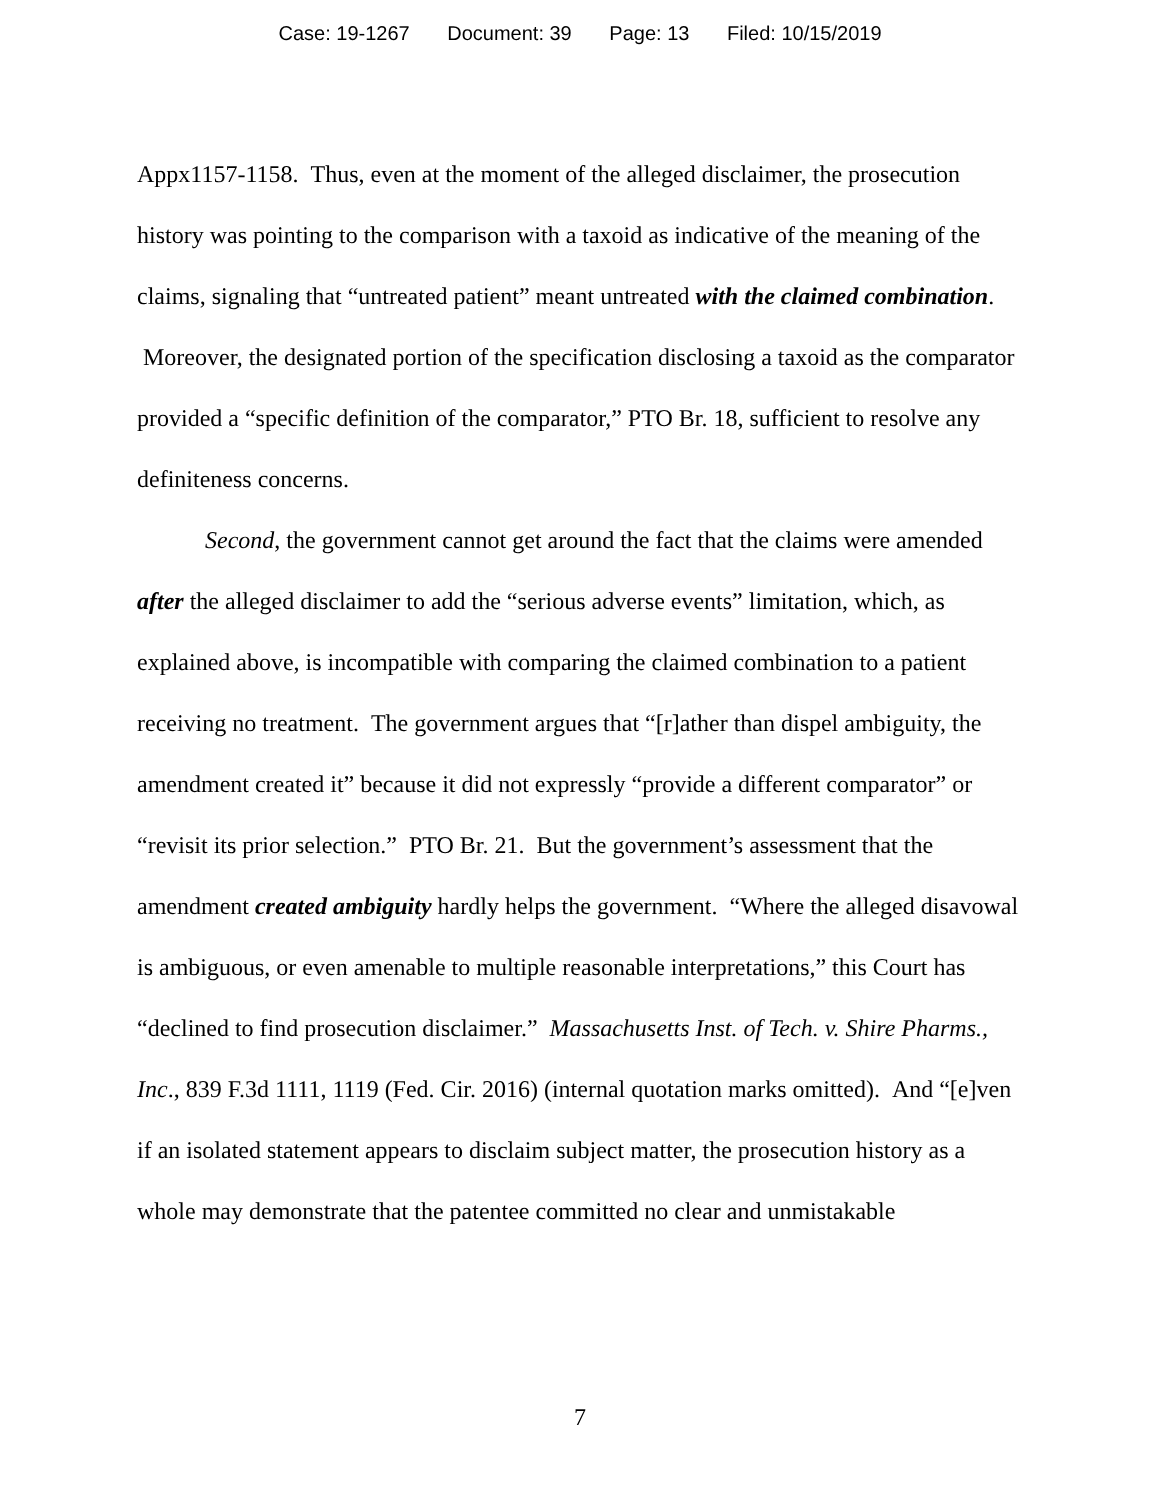Case: 19-1267 Document: 39 Page: 13 Filed: 10/15/2019
Appx1157-1158. Thus, even at the moment of the alleged disclaimer, the prosecution history was pointing to the comparison with a taxoid as indicative of the meaning of the claims, signaling that “untreated patient” meant untreated with the claimed combination. Moreover, the designated portion of the specification disclosing a taxoid as the comparator provided a “specific definition of the comparator,” PTO Br. 18, sufficient to resolve any definiteness concerns.
Second, the government cannot get around the fact that the claims were amended after the alleged disclaimer to add the “serious adverse events” limitation, which, as explained above, is incompatible with comparing the claimed combination to a patient receiving no treatment. The government argues that “[r]ather than dispel ambiguity, the amendment created it” because it did not expressly “provide a different comparator” or “revisit its prior selection.” PTO Br. 21. But the government’s assessment that the amendment created ambiguity hardly helps the government. “Where the alleged disavowal is ambiguous, or even amenable to multiple reasonable interpretations,” this Court has “declined to find prosecution disclaimer.” Massachusetts Inst. of Tech. v. Shire Pharms., Inc., 839 F.3d 1111, 1119 (Fed. Cir. 2016) (internal quotation marks omitted). And “[e]ven if an isolated statement appears to disclaim subject matter, the prosecution history as a whole may demonstrate that the patentee committed no clear and unmistakable
7